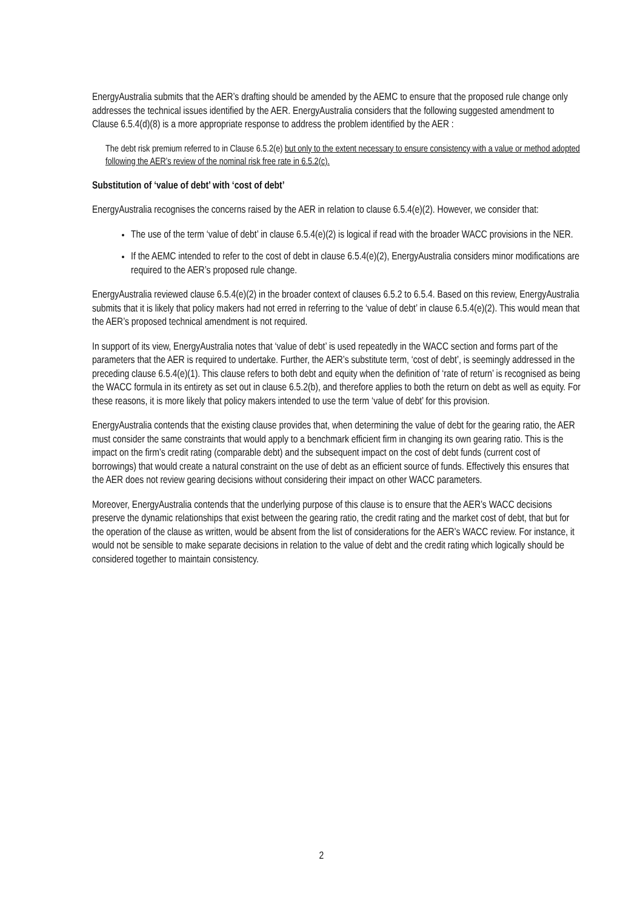EnergyAustralia submits that the AER’s drafting should be amended by the AEMC to ensure that the proposed rule change only addresses the technical issues identified by the AER. EnergyAustralia considers that the following suggested amendment to Clause 6.5.4(d)(8) is a more appropriate response to address the problem identified by the AER :
The debt risk premium referred to in Clause 6.5.2(e) but only to the extent necessary to ensure consistency with a value or method adopted following the AER’s review of the nominal risk free rate in 6.5.2(c).
Substitution of ‘value of debt’ with ‘cost of debt’
EnergyAustralia recognises the concerns raised by the AER in relation to clause 6.5.4(e)(2). However, we consider that:
The use of the term ‘value of debt’ in clause 6.5.4(e)(2) is logical if read with the broader WACC provisions in the NER.
If the AEMC intended to refer to the cost of debt in clause 6.5.4(e)(2), EnergyAustralia considers minor modifications are required to the AER’s proposed rule change.
EnergyAustralia reviewed clause 6.5.4(e)(2) in the broader context of clauses 6.5.2 to 6.5.4. Based on this review, EnergyAustralia submits that it is likely that policy makers had not erred in referring to the ‘value of debt’ in clause 6.5.4(e)(2). This would mean that the AER’s proposed technical amendment is not required.
In support of its view, EnergyAustralia notes that ‘value of debt’ is used repeatedly in the WACC section and forms part of the parameters that the AER is required to undertake. Further, the AER’s substitute term, ‘cost of debt’, is seemingly addressed in the preceding clause 6.5.4(e)(1). This clause refers to both debt and equity when the definition of ‘rate of return’ is recognised as being the WACC formula in its entirety as set out in clause 6.5.2(b), and therefore applies to both the return on debt as well as equity. For these reasons, it is more likely that policy makers intended to use the term ‘value of debt’ for this provision.
EnergyAustralia contends that the existing clause provides that, when determining the value of debt for the gearing ratio, the AER must consider the same constraints that would apply to a benchmark efficient firm in changing its own gearing ratio. This is the impact on the firm’s credit rating (comparable debt) and the subsequent impact on the cost of debt funds (current cost of borrowings) that would create a natural constraint on the use of debt as an efficient source of funds. Effectively this ensures that the AER does not review gearing decisions without considering their impact on other WACC parameters.
Moreover, EnergyAustralia contends that the underlying purpose of this clause is to ensure that the AER’s WACC decisions preserve the dynamic relationships that exist between the gearing ratio, the credit rating and the market cost of debt, that but for the operation of the clause as written, would be absent from the list of considerations for the AER’s WACC review. For instance, it would not be sensible to make separate decisions in relation to the value of debt and the credit rating which logically should be considered together to maintain consistency.
2